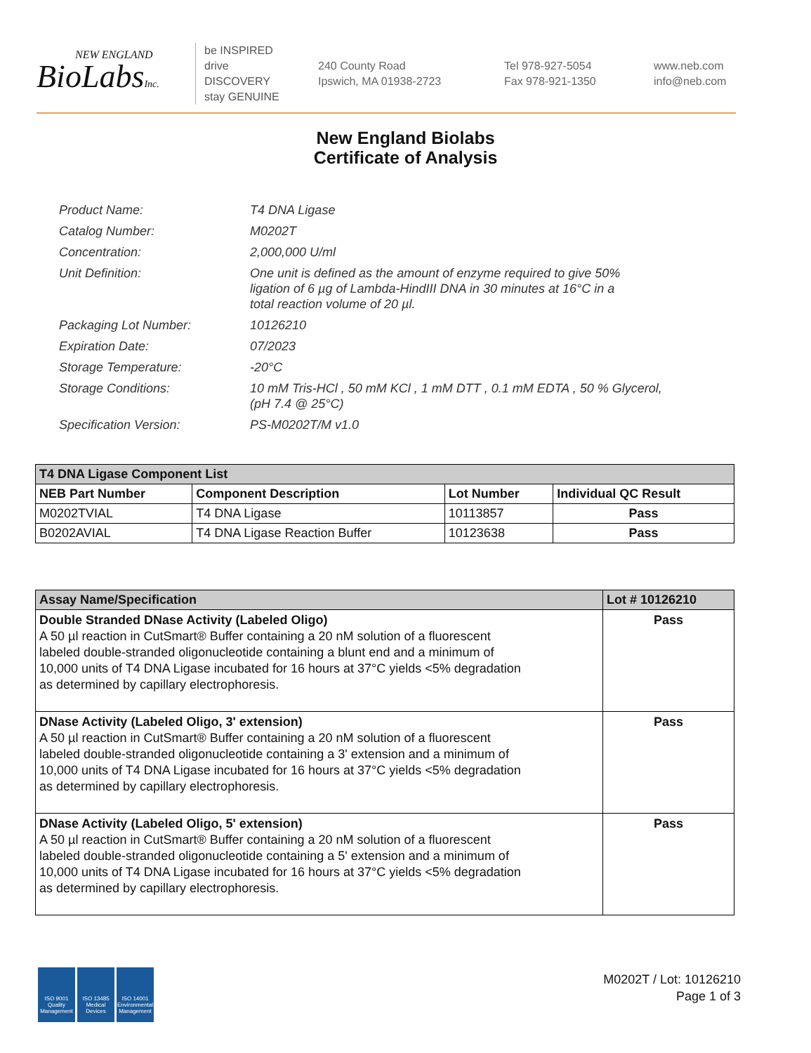NEW ENGLAND
BioLabsInc.
be INSPIRED
drive DISCOVERY
stay GENUINE
240 County Road
Ipswich, MA 01938-2723
Tel 978-927-5054
Fax 978-921-1350
www.neb.com
info@neb.com
New England Biolabs
Certificate of Analysis
| Product Name: | T4 DNA Ligase |
| Catalog Number: | M0202T |
| Concentration: | 2,000,000 U/ml |
| Unit Definition: | One unit is defined as the amount of enzyme required to give 50% ligation of 6 µg of Lambda-HindIII DNA in 30 minutes at 16°C in a total reaction volume of 20 µl. |
| Packaging Lot Number: | 10126210 |
| Expiration Date: | 07/2023 |
| Storage Temperature: | -20°C |
| Storage Conditions: | 10 mM Tris-HCl , 50 mM KCl , 1 mM DTT , 0.1 mM EDTA , 50 % Glycerol, (pH 7.4 @ 25°C) |
| Specification Version: | PS-M0202T/M v1.0 |
| T4 DNA Ligase Component List | | | |
| --- | --- | --- | --- |
| NEB Part Number | Component Description | Lot Number | Individual QC Result |
| M0202TVIAL | T4 DNA Ligase | 10113857 | Pass |
| B0202AVIAL | T4 DNA Ligase Reaction Buffer | 10123638 | Pass |
| Assay Name/Specification | Lot # 10126210 |
| --- | --- |
| Double Stranded DNase Activity (Labeled Oligo) A 50 µl reaction in CutSmart® Buffer containing a 20 nM solution of a fluorescent labeled double-stranded oligonucleotide containing a blunt end and a minimum of 10,000 units of T4 DNA Ligase incubated for 16 hours at 37°C yields <5% degradation as determined by capillary electrophoresis. | Pass |
| DNase Activity (Labeled Oligo, 3' extension) A 50 µl reaction in CutSmart® Buffer containing a 20 nM solution of a fluorescent labeled double-stranded oligonucleotide containing a 3' extension and a minimum of 10,000 units of T4 DNA Ligase incubated for 16 hours at 37°C yields <5% degradation as determined by capillary electrophoresis. | Pass |
| DNase Activity (Labeled Oligo, 5' extension) A 50 µl reaction in CutSmart® Buffer containing a 20 nM solution of a fluorescent labeled double-stranded oligonucleotide containing a 5' extension and a minimum of 10,000 units of T4 DNA Ligase incubated for 16 hours at 37°C yields <5% degradation as determined by capillary electrophoresis. | Pass |
ISO 9001 Quality Management
ISO 13485 Medical Devices
ISO 14001 Environmental Management
M0202T / Lot: 10126210
Page 1 of 3